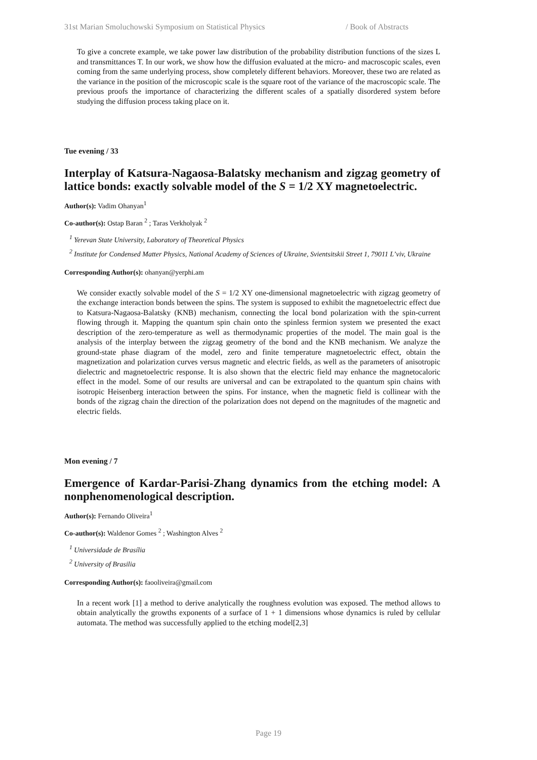31st Marian Smoluchowski Symposium on Statistical Physics / Book of Abstracts
To give a concrete example, we take power law distribution of the probability distribution functions of the sizes L and transmittances T. In our work, we show how the diffusion evaluated at the micro- and macroscopic scales, even coming from the same underlying process, show completely different behaviors. Moreover, these two are related as the variance in the position of the microscopic scale is the square root of the variance of the macroscopic scale. The previous proofs the importance of characterizing the different scales of a spatially disordered system before studying the diffusion process taking place on it.
Tue evening / 33
Interplay of Katsura-Nagaosa-Balatsky mechanism and zigzag geometry of lattice bonds: exactly solvable model of the S = 1/2 XY magnetoelectric.
Author(s): Vadim Ohanyan<sup>1</sup>
Co-author(s): Ostap Baran <sup>2</sup> ; Taras Verkholyak <sup>2</sup>
<sup>1</sup> Yerevan State University, Laboratory of Theoretical Physics
<sup>2</sup> Institute for Condensed Matter Physics, National Academy of Sciences of Ukraine, Svientsitskii Street 1, 79011 L’viv, Ukraine
Corresponding Author(s): ohanyan@yerphi.am
We consider exactly solvable model of the S = 1/2 XY one-dimensional magnetoelectric with zigzag geometry of the exchange interaction bonds between the spins. The system is supposed to exhibit the magnetoelectric effect due to Katsura-Nagaosa-Balatsky (KNB) mechanism, connecting the local bond polarization with the spin-current flowing through it. Mapping the quantum spin chain onto the spinless fermion system we presented the exact description of the zero-temperature as well as thermodynamic properties of the model. The main goal is the analysis of the interplay between the zigzag geometry of the bond and the KNB mechanism. We analyze the ground-state phase diagram of the model, zero and finite temperature magnetoelectric effect, obtain the magnetization and polarization curves versus magnetic and electric fields, as well as the parameters of anisotropic dielectric and magnetoelectric response. It is also shown that the electric field may enhance the magnetocaloric effect in the model. Some of our results are universal and can be extrapolated to the quantum spin chains with isotropic Heisenberg interaction between the spins. For instance, when the magnetic field is collinear with the bonds of the zigzag chain the direction of the polarization does not depend on the magnitudes of the magnetic and electric fields.
Mon evening / 7
Emergence of Kardar-Parisi-Zhang dynamics from the etching model: A nonphenomenological description.
Author(s): Fernando Oliveira<sup>1</sup>
Co-author(s): Waldenor Gomes <sup>2</sup> ; Washington Alves <sup>2</sup>
<sup>1</sup> Universidade de Brasília
<sup>2</sup> University of Brasilia
Corresponding Author(s): faooliveira@gmail.com
In a recent work [1] a method to derive analytically the roughness evolution was exposed. The method allows to obtain analytically the growths exponents of a surface of 1 + 1 dimensions whose dynamics is ruled by cellular automata. The method was successfully applied to the etching model[2,3]
Page 19